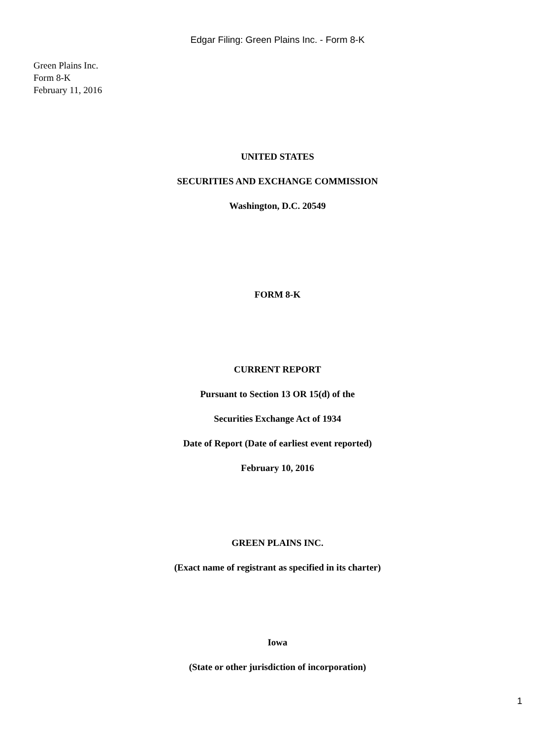Edgar Filing: Green Plains Inc. - Form 8-K
Green Plains Inc.
Form 8-K
February 11, 2016
UNITED STATES
SECURITIES AND EXCHANGE COMMISSION
Washington, D.C. 20549
FORM 8-K
CURRENT REPORT
Pursuant to Section 13 OR 15(d) of the
Securities Exchange Act of 1934
Date of Report (Date of earliest event reported)
February 10, 2016
GREEN PLAINS INC.
(Exact name of registrant as specified in its charter)
Iowa
(State or other jurisdiction of incorporation)
1